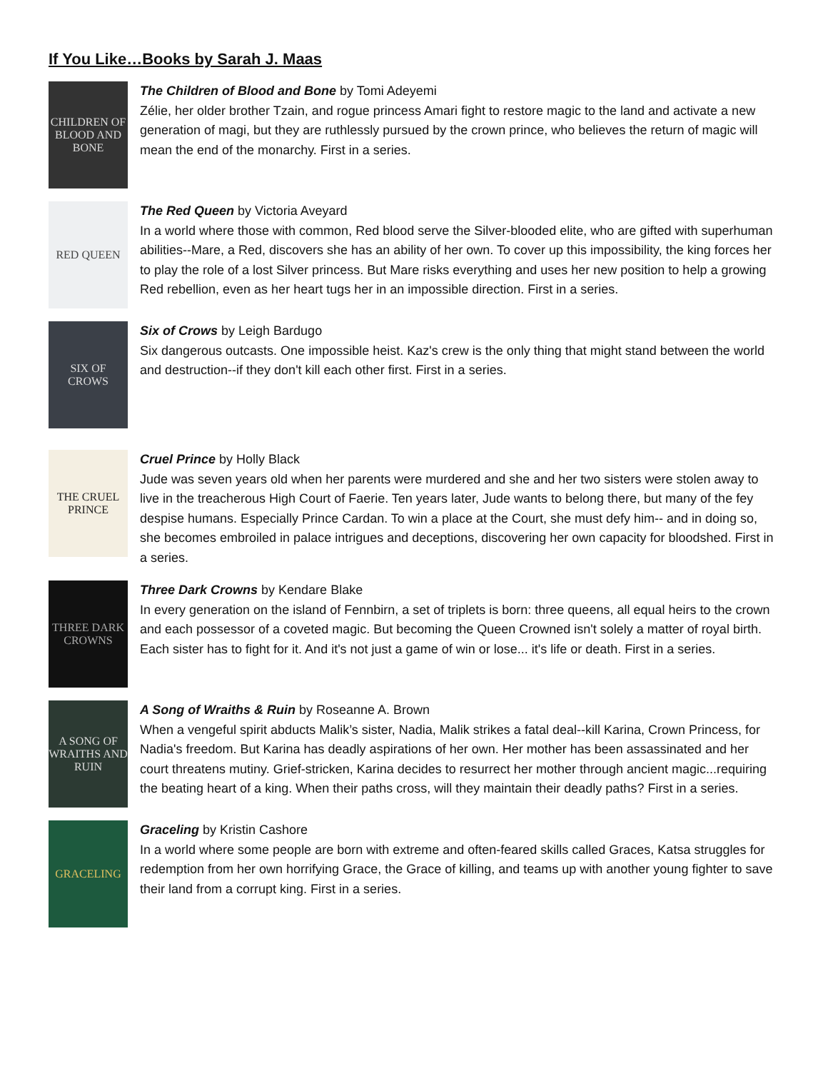If You Like…Books by Sarah J. Maas
CHILDREN OF BLOOD AND BONE
The Children of Blood and Bone by Tomi Adeyemi
Zélie, her older brother Tzain, and rogue princess Amari fight to restore magic to the land and activate a new generation of magi, but they are ruthlessly pursued by the crown prince, who believes the return of magic will mean the end of the monarchy. First in a series.
RED QUEEN
The Red Queen by Victoria Aveyard
In a world where those with common, Red blood serve the Silver-blooded elite, who are gifted with superhuman abilities--Mare, a Red, discovers she has an ability of her own. To cover up this impossibility, the king forces her to play the role of a lost Silver princess. But Mare risks everything and uses her new position to help a growing Red rebellion, even as her heart tugs her in an impossible direction. First in a series.
SIX OF CROWS
Six of Crows by Leigh Bardugo
Six dangerous outcasts. One impossible heist. Kaz's crew is the only thing that might stand between the world and destruction--if they don't kill each other first. First in a series.
THE CRUEL PRINCE
Cruel Prince by Holly Black
Jude was seven years old when her parents were murdered and she and her two sisters were stolen away to live in the treacherous High Court of Faerie. Ten years later, Jude wants to belong there, but many of the fey despise humans. Especially Prince Cardan. To win a place at the Court, she must defy him-- and in doing so, she becomes embroiled in palace intrigues and deceptions, discovering her own capacity for bloodshed. First in a series.
THREE DARK CROWNS
Three Dark Crowns by Kendare Blake
In every generation on the island of Fennbirn, a set of triplets is born: three queens, all equal heirs to the crown and each possessor of a coveted magic. But becoming the Queen Crowned isn't solely a matter of royal birth. Each sister has to fight for it. And it's not just a game of win or lose... it's life or death. First in a series.
A SONG OF WRAITHS AND RUIN
A Song of Wraiths & Ruin by Roseanne A. Brown
When a vengeful spirit abducts Malik’s sister, Nadia, Malik strikes a fatal deal--kill Karina, Crown Princess, for Nadia's freedom. But Karina has deadly aspirations of her own. Her mother has been assassinated and her court threatens mutiny. Grief-stricken, Karina decides to resurrect her mother through ancient magic...requiring the beating heart of a king. When their paths cross, will they maintain their deadly paths? First in a series.
GRACELING
Graceling by Kristin Cashore
In a world where some people are born with extreme and often-feared skills called Graces, Katsa struggles for redemption from her own horrifying Grace, the Grace of killing, and teams up with another young fighter to save their land from a corrupt king. First in a series.